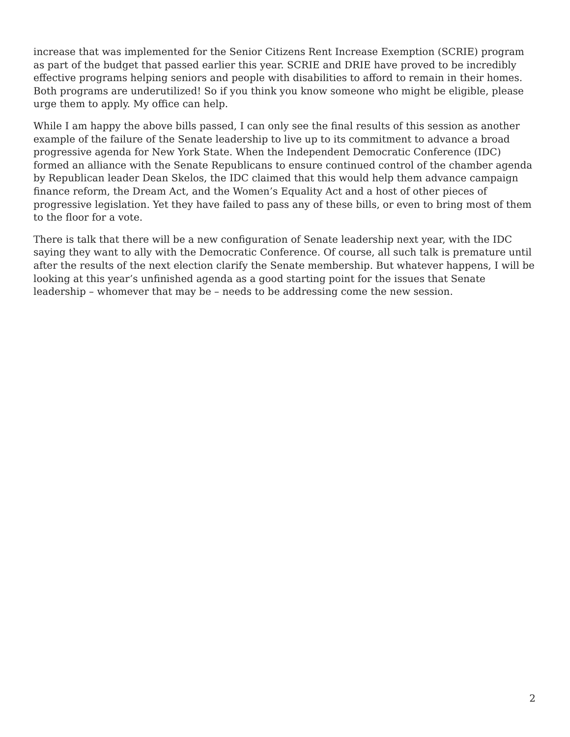increase that was implemented for the Senior Citizens Rent Increase Exemption (SCRIE) program as part of the budget that passed earlier this year. SCRIE and DRIE have proved to be incredibly effective programs helping seniors and people with disabilities to afford to remain in their homes. Both programs are underutilized! So if you think you know someone who might be eligible, please urge them to apply. My office can help.
While I am happy the above bills passed, I can only see the final results of this session as another example of the failure of the Senate leadership to live up to its commitment to advance a broad progressive agenda for New York State. When the Independent Democratic Conference (IDC) formed an alliance with the Senate Republicans to ensure continued control of the chamber agenda by Republican leader Dean Skelos, the IDC claimed that this would help them advance campaign finance reform, the Dream Act, and the Women’s Equality Act and a host of other pieces of progressive legislation. Yet they have failed to pass any of these bills, or even to bring most of them to the floor for a vote.
There is talk that there will be a new configuration of Senate leadership next year, with the IDC saying they want to ally with the Democratic Conference. Of course, all such talk is premature until after the results of the next election clarify the Senate membership. But whatever happens, I will be looking at this year’s unfinished agenda as a good starting point for the issues that Senate leadership – whomever that may be – needs to be addressing come the new session.
2